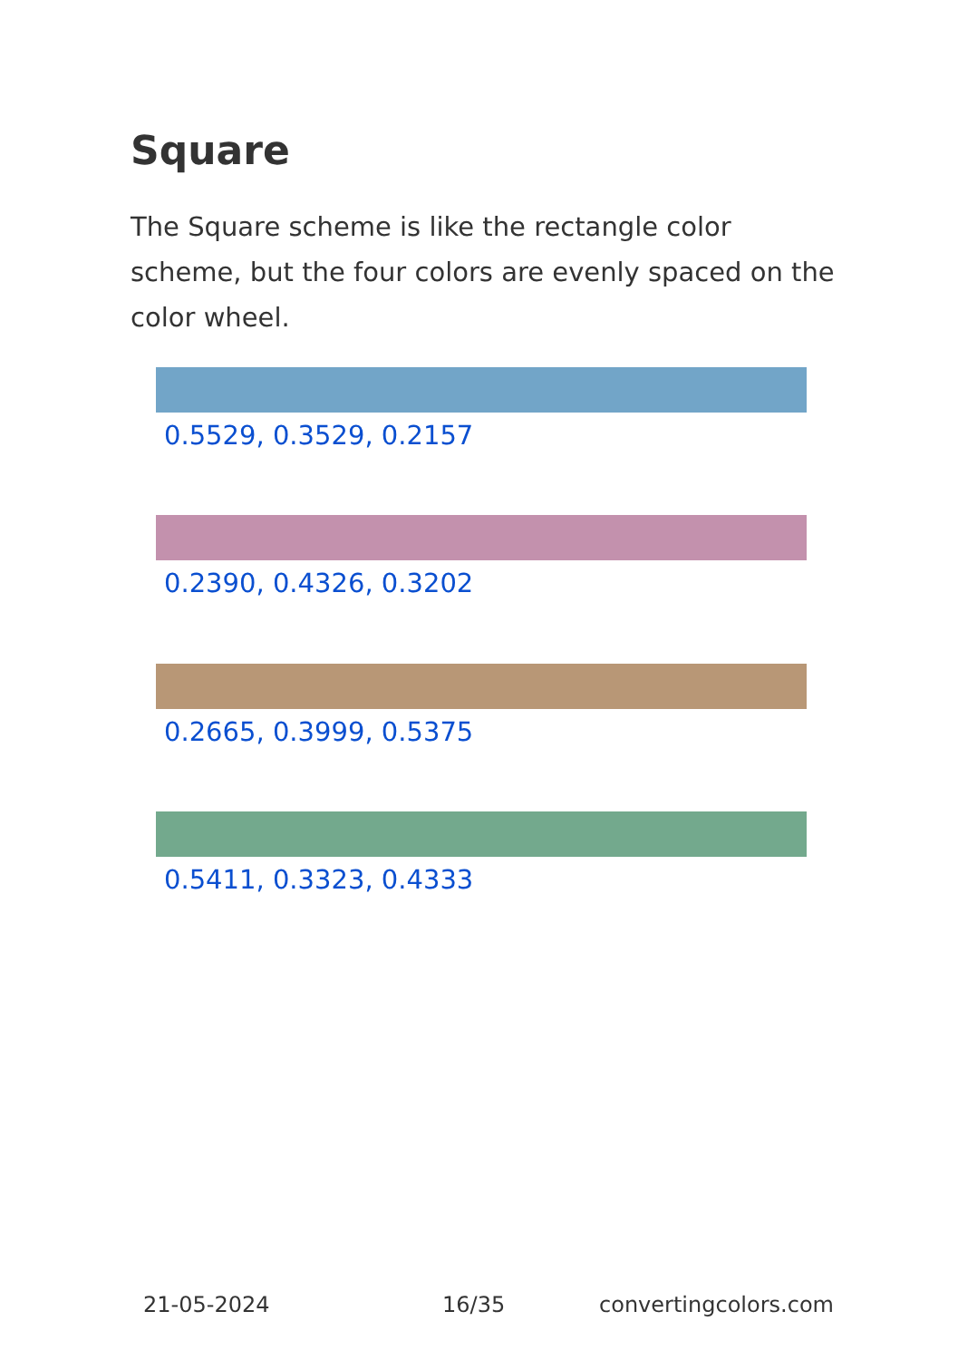Square
The Square scheme is like the rectangle color scheme, but the four colors are evenly spaced on the color wheel.
0.5529, 0.3529, 0.2157
0.2390, 0.4326, 0.3202
0.2665, 0.3999, 0.5375
0.5411, 0.3323, 0.4333
21-05-2024 16/35 convertingcolors.com